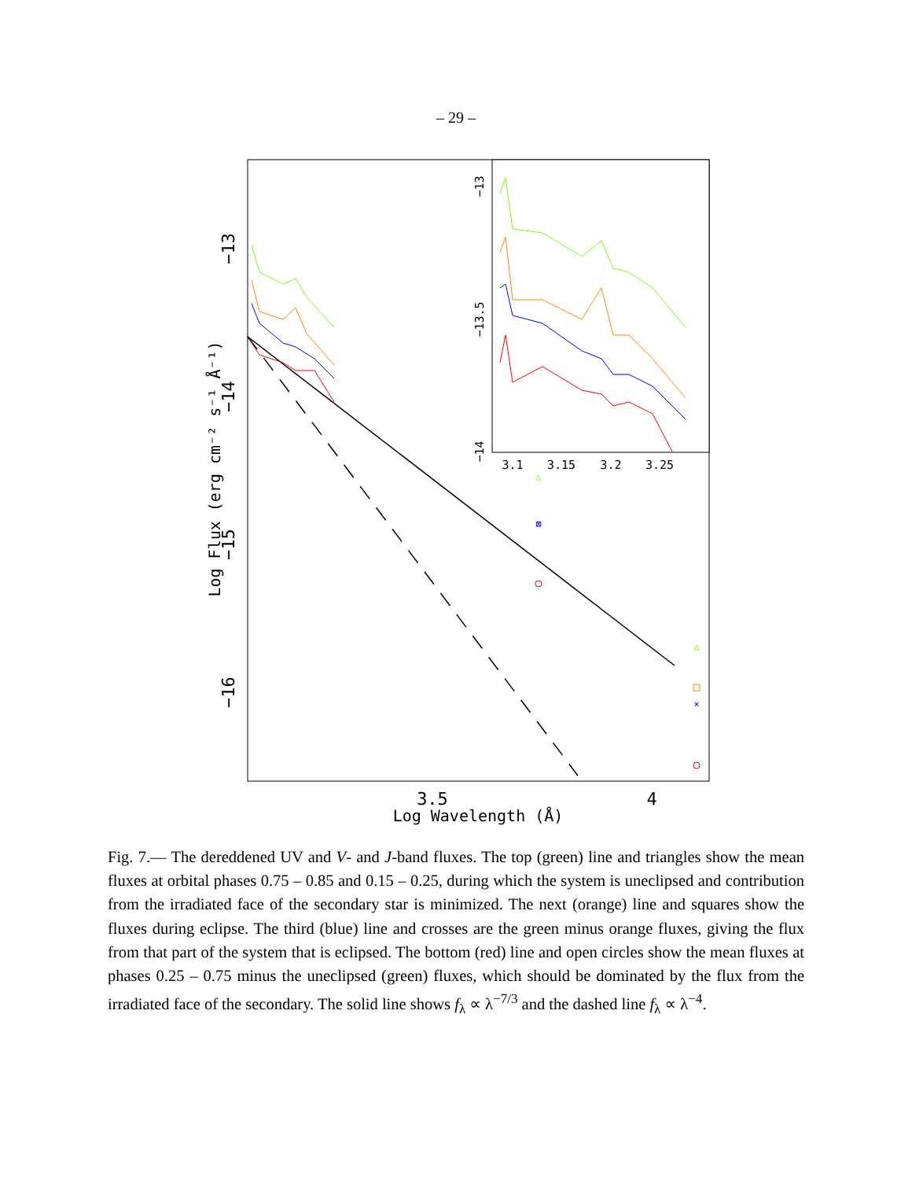– 29 –
−13
−14
−15
−16
Log Flux (erg cm⁻² s⁻¹ Å⁻¹)
3.5
4
Log Wavelength (Å)
−13
−13.5
−14
3.1
3.15
3.2
3.25
×
⊠
△
△
Fig. 7.— The dereddened UV and V- and J-band fluxes. The top (green) line and triangles show the mean fluxes at orbital phases 0.75 – 0.85 and 0.15 – 0.25, during which the system is uneclipsed and contribution from the irradiated face of the secondary star is minimized. The next (orange) line and squares show the fluxes during eclipse. The third (blue) line and crosses are the green minus orange fluxes, giving the flux from that part of the system that is eclipsed. The bottom (red) line and open circles show the mean fluxes at phases 0.25 – 0.75 minus the uneclipsed (green) fluxes, which should be dominated by the flux from the irradiated face of the secondary. The solid line shows f<sub>λ</sub> ∝ λ<sup>−7/3</sup> and the dashed line f<sub>λ</sub> ∝ λ<sup>−4</sup>.